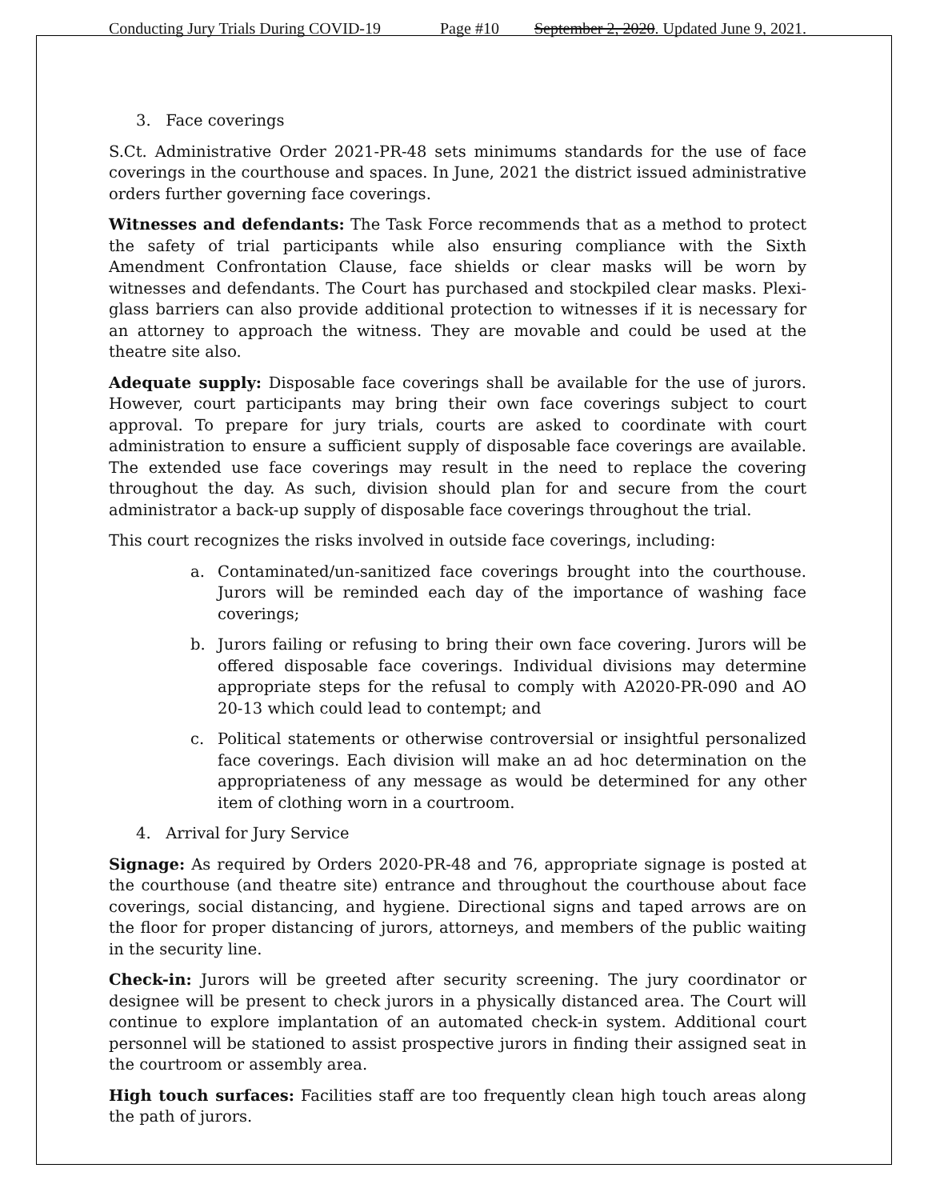Conducting Jury Trials During COVID-19 Page #10 September 2, 2020. Updated June 9, 2021.
3. Face coverings
S.Ct. Administrative Order 2021-PR-48 sets minimums standards for the use of face coverings in the courthouse and spaces. In June, 2021 the district issued administrative orders further governing face coverings.
Witnesses and defendants: The Task Force recommends that as a method to protect the safety of trial participants while also ensuring compliance with the Sixth Amendment Confrontation Clause, face shields or clear masks will be worn by witnesses and defendants. The Court has purchased and stockpiled clear masks. Plexi-glass barriers can also provide additional protection to witnesses if it is necessary for an attorney to approach the witness. They are movable and could be used at the theatre site also.
Adequate supply: Disposable face coverings shall be available for the use of jurors. However, court participants may bring their own face coverings subject to court approval. To prepare for jury trials, courts are asked to coordinate with court administration to ensure a sufficient supply of disposable face coverings are available. The extended use face coverings may result in the need to replace the covering throughout the day. As such, division should plan for and secure from the court administrator a back-up supply of disposable face coverings throughout the trial.
This court recognizes the risks involved in outside face coverings, including:
a. Contaminated/un-sanitized face coverings brought into the courthouse. Jurors will be reminded each day of the importance of washing face coverings;
b. Jurors failing or refusing to bring their own face covering. Jurors will be offered disposable face coverings. Individual divisions may determine appropriate steps for the refusal to comply with A2020-PR-090 and AO 20-13 which could lead to contempt; and
c. Political statements or otherwise controversial or insightful personalized face coverings. Each division will make an ad hoc determination on the appropriateness of any message as would be determined for any other item of clothing worn in a courtroom.
4. Arrival for Jury Service
Signage: As required by Orders 2020-PR-48 and 76, appropriate signage is posted at the courthouse (and theatre site) entrance and throughout the courthouse about face coverings, social distancing, and hygiene. Directional signs and taped arrows are on the floor for proper distancing of jurors, attorneys, and members of the public waiting in the security line.
Check-in: Jurors will be greeted after security screening. The jury coordinator or designee will be present to check jurors in a physically distanced area. The Court will continue to explore implantation of an automated check-in system. Additional court personnel will be stationed to assist prospective jurors in finding their assigned seat in the courtroom or assembly area.
High touch surfaces: Facilities staff are too frequently clean high touch areas along the path of jurors.